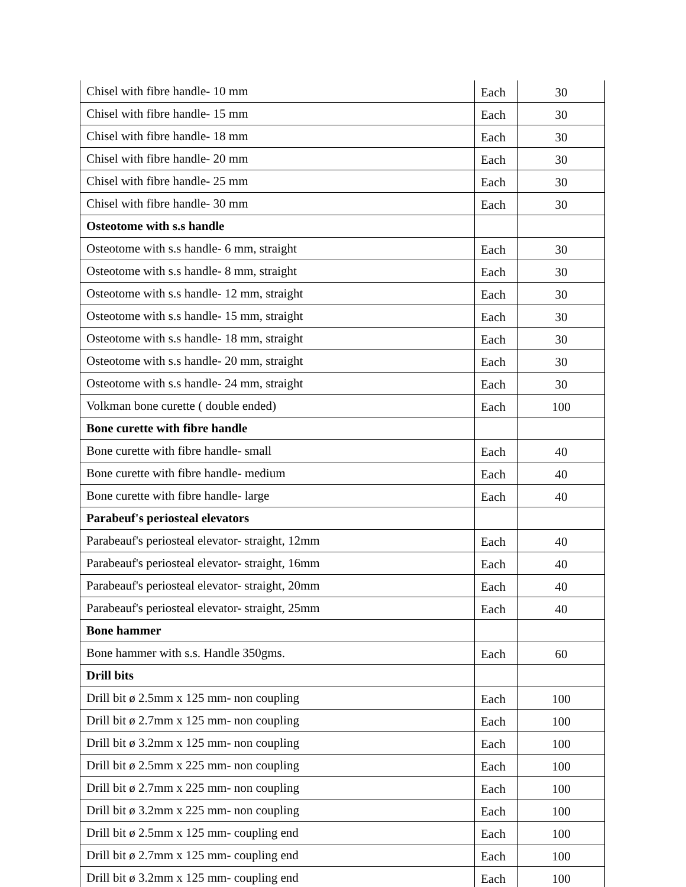| Chisel with fibre handle- 10 mm | Each | 30 |
| Chisel with fibre handle- 15 mm | Each | 30 |
| Chisel with fibre handle- 18 mm | Each | 30 |
| Chisel with fibre handle- 20 mm | Each | 30 |
| Chisel with fibre handle- 25 mm | Each | 30 |
| Chisel with fibre handle- 30 mm | Each | 30 |
| Osteotome with s.s handle | | |
| Osteotome with s.s handle- 6 mm, straight | Each | 30 |
| Osteotome with s.s handle- 8 mm, straight | Each | 30 |
| Osteotome with s.s handle- 12 mm, straight | Each | 30 |
| Osteotome with s.s handle- 15 mm, straight | Each | 30 |
| Osteotome with s.s handle- 18 mm, straight | Each | 30 |
| Osteotome with s.s handle- 20 mm, straight | Each | 30 |
| Osteotome with s.s handle- 24 mm, straight | Each | 30 |
| Volkman bone curette ( double ended) | Each | 100 |
| Bone curette with fibre handle | | |
| Bone curette with fibre handle- small | Each | 40 |
| Bone curette with fibre handle- medium | Each | 40 |
| Bone curette with fibre handle- large | Each | 40 |
| Parabeuf's periosteal elevators | | |
| Parabeauf's periosteal elevator- straight, 12mm | Each | 40 |
| Parabeauf's periosteal elevator- straight, 16mm | Each | 40 |
| Parabeauf's periosteal elevator- straight, 20mm | Each | 40 |
| Parabeauf's periosteal elevator- straight, 25mm | Each | 40 |
| Bone hammer | | |
| Bone hammer with s.s. Handle 350gms. | Each | 60 |
| Drill bits | | |
| Drill bit ø 2.5mm x 125 mm- non coupling | Each | 100 |
| Drill bit ø 2.7mm x 125 mm- non coupling | Each | 100 |
| Drill bit ø 3.2mm x 125 mm- non coupling | Each | 100 |
| Drill bit ø 2.5mm x 225 mm- non coupling | Each | 100 |
| Drill bit ø 2.7mm x 225 mm- non coupling | Each | 100 |
| Drill bit ø 3.2mm x 225 mm- non coupling | Each | 100 |
| Drill bit ø 2.5mm x 125 mm- coupling end | Each | 100 |
| Drill bit ø 2.7mm x 125 mm- coupling end | Each | 100 |
| Drill bit ø 3.2mm x 125 mm- coupling end | Each | 100 |